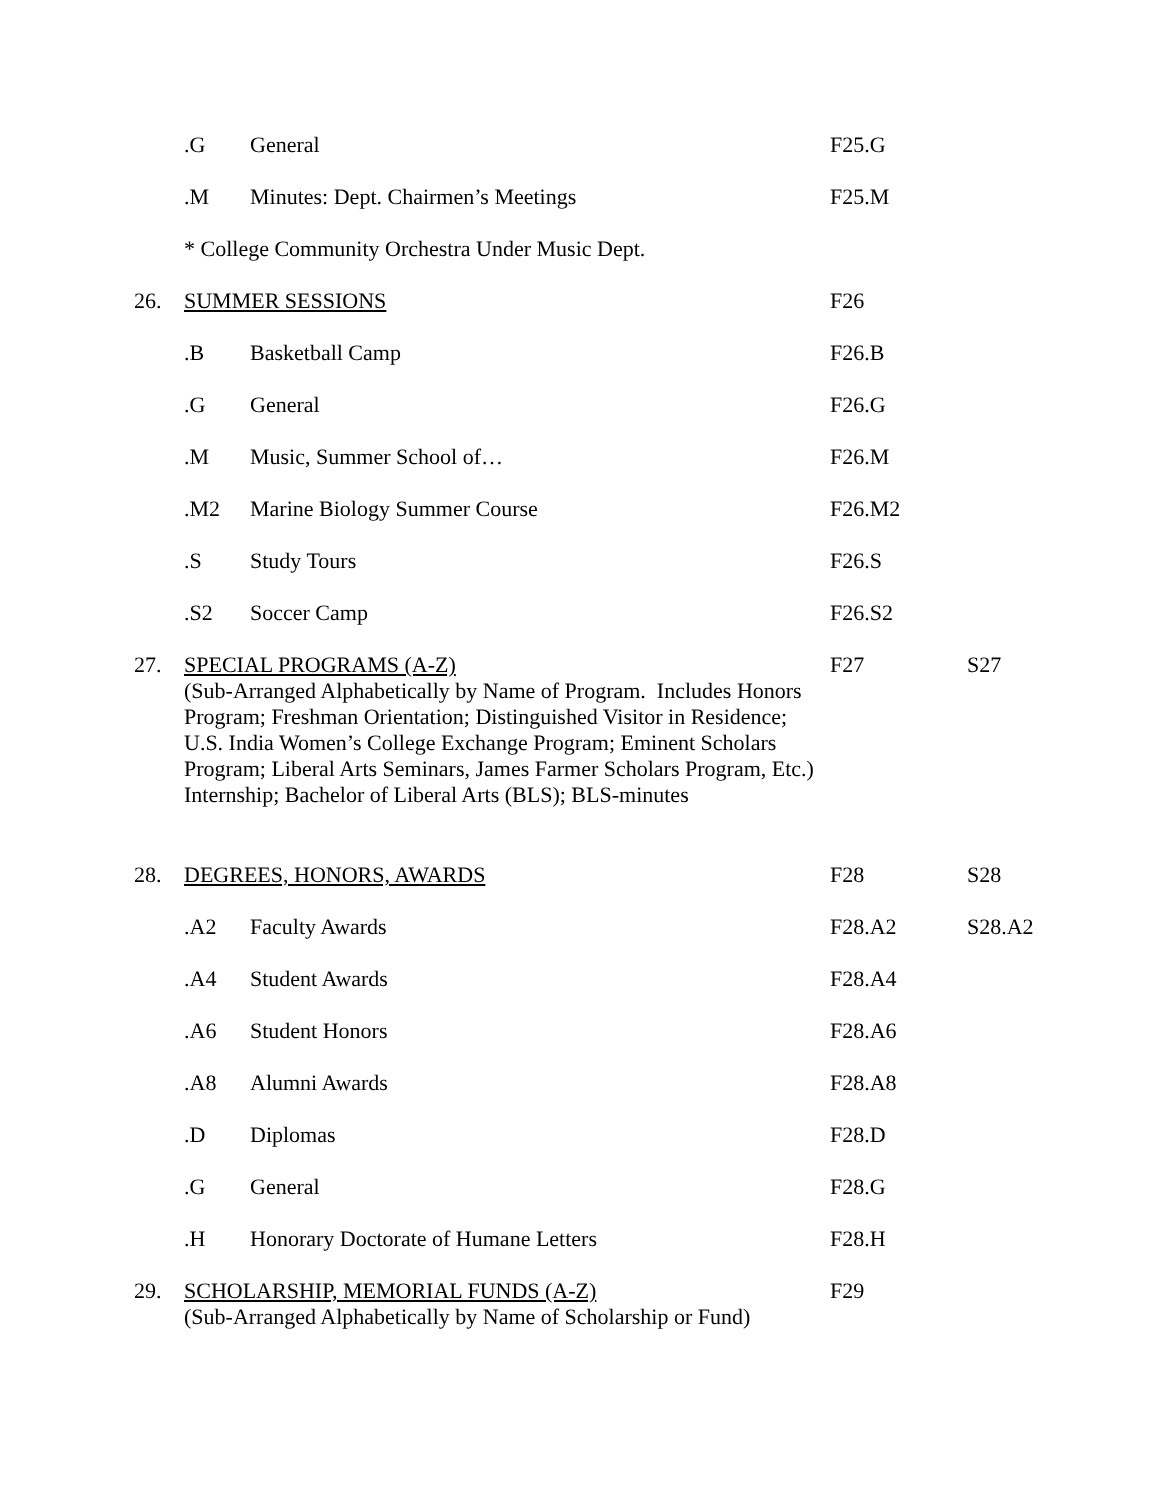| | .G | General | F25.G | |
| | .M | Minutes: Dept. Chairmen’s Meetings | F25.M | |
| | * College Community Orchestra Under Music Dept. | | | |
| 26. | SUMMER SESSIONS | | F26 | |
| | .B | Basketball Camp | F26.B | |
| | .G | General | F26.G | |
| | .M | Music, Summer School of… | F26.M | |
| | .M2 | Marine Biology Summer Course | F26.M2 | |
| | .S | Study Tours | F26.S | |
| | .S2 | Soccer Camp | F26.S2 | |
| 27. | SPECIAL PROGRAMS (A-Z) (Sub-Arranged Alphabetically by Name of Program. Includes Honors Program; Freshman Orientation; Distinguished Visitor in Residence; U.S. India Women’s College Exchange Program; Eminent Scholars Program; Liberal Arts Seminars, James Farmer Scholars Program, Etc.) Internship; Bachelor of Liberal Arts (BLS); BLS-minutes | | F27 | S27 |
| 28. | DEGREES, HONORS, AWARDS | | F28 | S28 |
| | .A2 | Faculty Awards | F28.A2 | S28.A2 |
| | .A4 | Student Awards | F28.A4 | |
| | .A6 | Student Honors | F28.A6 | |
| | .A8 | Alumni Awards | F28.A8 | |
| | .D | Diplomas | F28.D | |
| | .G | General | F28.G | |
| | .H | Honorary Doctorate of Humane Letters | F28.H | |
| 29. | SCHOLARSHIP, MEMORIAL FUNDS (A-Z) (Sub-Arranged Alphabetically by Name of Scholarship or Fund) | | F29 | |